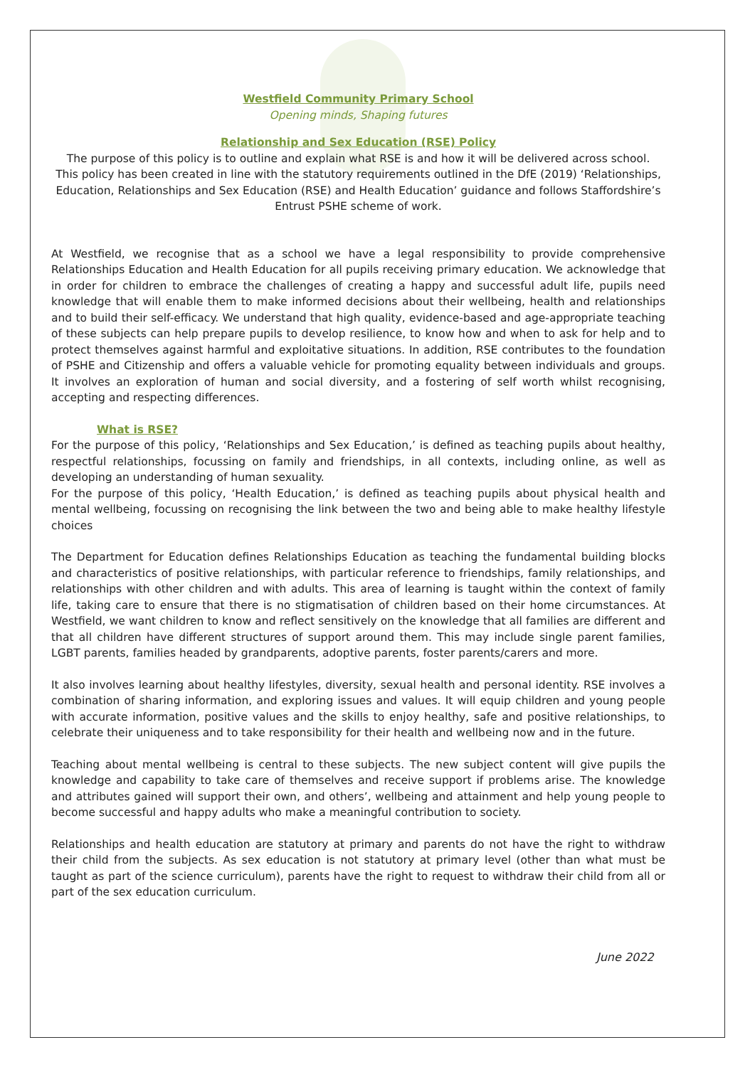Westfield Community Primary School
Opening minds, Shaping futures
Relationship and Sex Education (RSE) Policy
The purpose of this policy is to outline and explain what RSE is and how it will be delivered across school.
This policy has been created in line with the statutory requirements outlined in the DfE (2019) ‘Relationships, Education, Relationships and Sex Education (RSE) and Health Education’ guidance and follows Staffordshire’s Entrust PSHE scheme of work.
At Westfield, we recognise that as a school we have a legal responsibility to provide comprehensive Relationships Education and Health Education for all pupils receiving primary education. We acknowledge that in order for children to embrace the challenges of creating a happy and successful adult life, pupils need knowledge that will enable them to make informed decisions about their wellbeing, health and relationships and to build their self-efficacy. We understand that high quality, evidence-based and age-appropriate teaching of these subjects can help prepare pupils to develop resilience, to know how and when to ask for help and to protect themselves against harmful and exploitative situations. In addition, RSE contributes to the foundation of PSHE and Citizenship and offers a valuable vehicle for promoting equality between individuals and groups. It involves an exploration of human and social diversity, and a fostering of self worth whilst recognising, accepting and respecting differences.
What is RSE?
For the purpose of this policy, ‘Relationships and Sex Education,’ is defined as teaching pupils about healthy, respectful relationships, focussing on family and friendships, in all contexts, including online, as well as developing an understanding of human sexuality.
For the purpose of this policy, ‘Health Education,’ is defined as teaching pupils about physical health and mental wellbeing, focussing on recognising the link between the two and being able to make healthy lifestyle choices
The Department for Education defines Relationships Education as teaching the fundamental building blocks and characteristics of positive relationships, with particular reference to friendships, family relationships, and relationships with other children and with adults. This area of learning is taught within the context of family life, taking care to ensure that there is no stigmatisation of children based on their home circumstances. At Westfield, we want children to know and reflect sensitively on the knowledge that all families are different and that all children have different structures of support around them. This may include single parent families, LGBT parents, families headed by grandparents, adoptive parents, foster parents/carers and more.
It also involves learning about healthy lifestyles, diversity, sexual health and personal identity. RSE involves a combination of sharing information, and exploring issues and values. It will equip children and young people with accurate information, positive values and the skills to enjoy healthy, safe and positive relationships, to celebrate their uniqueness and to take responsibility for their health and wellbeing now and in the future.
Teaching about mental wellbeing is central to these subjects. The new subject content will give pupils the knowledge and capability to take care of themselves and receive support if problems arise. The knowledge and attributes gained will support their own, and others’, wellbeing and attainment and help young people to become successful and happy adults who make a meaningful contribution to society.
Relationships and health education are statutory at primary and parents do not have the right to withdraw their child from the subjects. As sex education is not statutory at primary level (other than what must be taught as part of the science curriculum), parents have the right to request to withdraw their child from all or part of the sex education curriculum.
June 2022